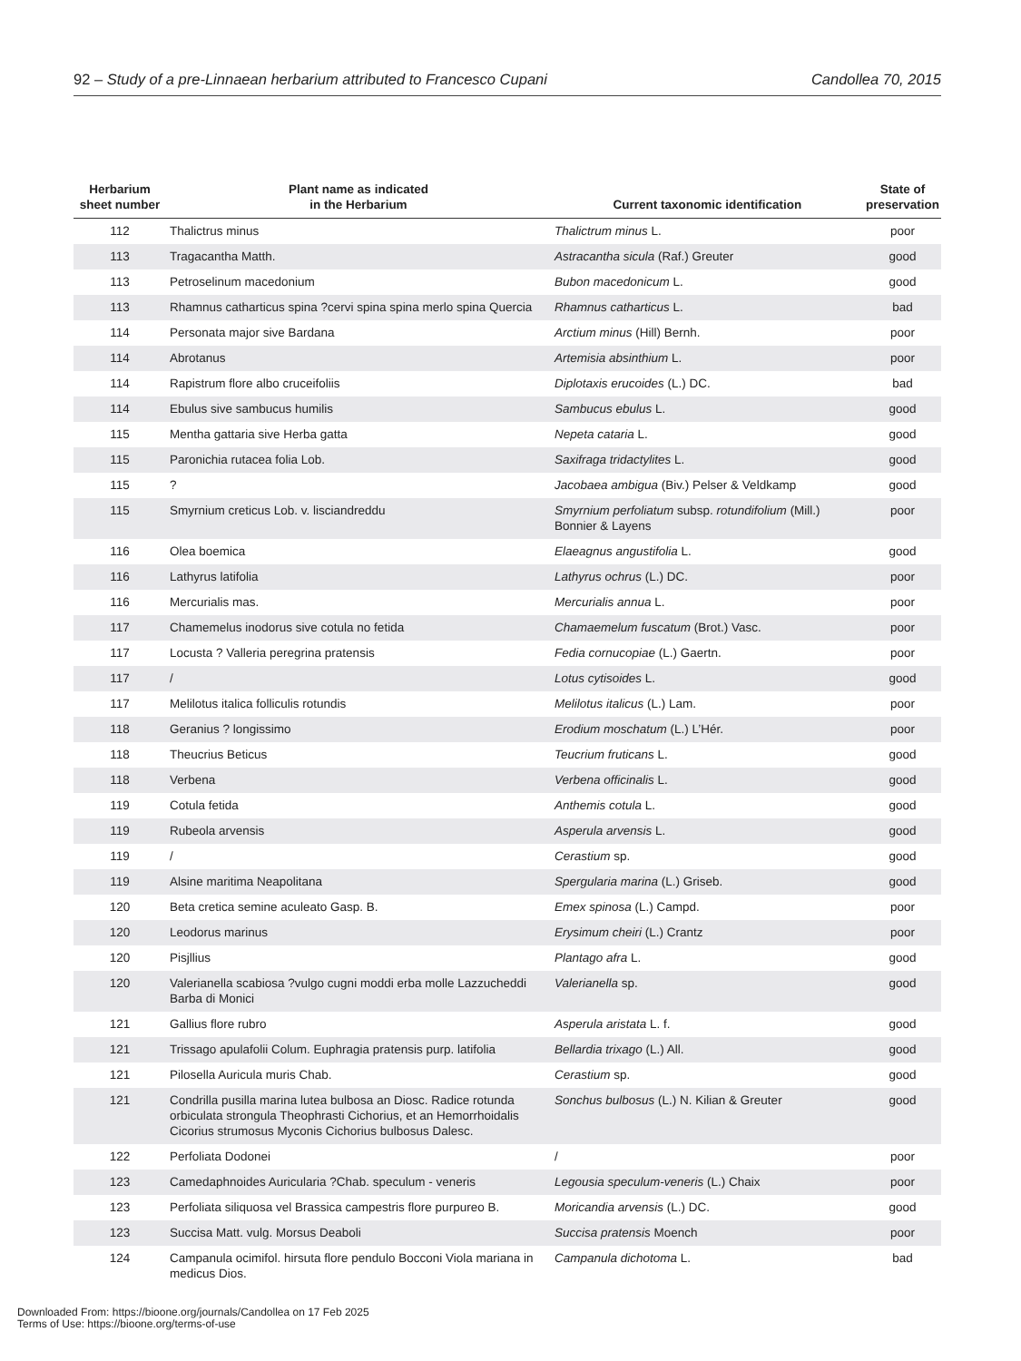92 – Study of a pre-Linnaean herbarium attributed to Francesco Cupani Candollea 70, 2015
| Herbarium sheet number | Plant name as indicated in the Herbarium | Current taxonomic identification | State of preservation |
| --- | --- | --- | --- |
| 112 | Thalictrus minus | Thalictrum minus L. | poor |
| 113 | Tragacantha Matth. | Astracantha sicula (Raf.) Greuter | good |
| 113 | Petroselinum macedonium | Bubon macedonicum L. | good |
| 113 | Rhamnus catharticus spina ?cervi spina spina merlo spina Quercia | Rhamnus catharticus L. | bad |
| 114 | Personata major sive Bardana | Arctium minus (Hill) Bernh. | poor |
| 114 | Abrotanus | Artemisia absinthium L. | poor |
| 114 | Rapistrum flore albo cruceifoliis | Diplotaxis erucoides (L.) DC. | bad |
| 114 | Ebulus sive sambucus humilis | Sambucus ebulus L. | good |
| 115 | Mentha gattaria sive Herba gatta | Nepeta cataria L. | good |
| 115 | Paronichia rutacea folia Lob. | Saxifraga tridactylites L. | good |
| 115 | ? | Jacobaea ambigua (Biv.) Pelser & Veldkamp | good |
| 115 | Smyrnium creticus Lob. v. lisciandreddu | Smyrnium perfoliatum subsp. rotundifolium (Mill.) Bonnier & Layens | poor |
| 116 | Olea boemica | Elaeagnus angustifolia L. | good |
| 116 | Lathyrus latifolia | Lathyrus ochrus (L.) DC. | poor |
| 116 | Mercurialis mas. | Mercurialis annua L. | poor |
| 117 | Chamemelus inodorus sive cotula no fetida | Chamaemelum fuscatum (Brot.) Vasc. | poor |
| 117 | Locusta ? Valleria peregrina pratensis | Fedia cornucopiae (L.) Gaertn. | poor |
| 117 | / | Lotus cytisoides L. | good |
| 117 | Melilotus italica folliculis rotundis | Melilotus italicus (L.) Lam. | poor |
| 118 | Geranius ? longissimo | Erodium moschatum (L.) L’Hér. | poor |
| 118 | Theucrius Beticus | Teucrium fruticans L. | good |
| 118 | Verbena | Verbena officinalis L. | good |
| 119 | Cotula fetida | Anthemis cotula L. | good |
| 119 | Rubeola arvensis | Asperula arvensis L. | good |
| 119 | / | Cerastium sp. | good |
| 119 | Alsine maritima Neapolitana | Spergularia marina (L.) Griseb. | good |
| 120 | Beta cretica semine aculeato Gasp. B. | Emex spinosa (L.) Campd. | poor |
| 120 | Leodorus marinus | Erysimum cheiri (L.) Crantz | poor |
| 120 | Pisjllius | Plantago afra L. | good |
| 120 | Valerianella scabiosa ?vulgo cugni moddi erba molle Lazzucheddi Barba di Monici | Valerianella sp. | good |
| 121 | Gallius flore rubro | Asperula aristata L. f. | good |
| 121 | Trissago apulafolii Colum. Euphragia pratensis purp. latifolia | Bellardia trixago (L.) All. | good |
| 121 | Pilosella Auricula muris Chab. | Cerastium sp. | good |
| 121 | Condrilla pusilla marina lutea bulbosa an Diosc. Radice rotunda orbiculata strongula Theophrasti Cichorius, et an Hemorrhoidalis Cicorius strumosus Myconis Cichorius bulbosus Dalesc. | Sonchus bulbosus (L.) N. Kilian & Greuter | good |
| 122 | Perfoliata Dodonei | / | poor |
| 123 | Camedaphnoides Auricularia ?Chab. speculum - veneris | Legousia speculum-veneris (L.) Chaix | poor |
| 123 | Perfoliata siliquosa vel Brassica campestris flore purpureo B. | Moricandia arvensis (L.) DC. | good |
| 123 | Succisa Matt. vulg. Morsus Deaboli | Succisa pratensis Moench | poor |
| 124 | Campanula ocimifol. hirsuta flore pendulo Bocconi Viola mariana in medicus Dios. | Campanula dichotoma L. | bad |
Downloaded From: https://bioone.org/journals/Candollea on 17 Feb 2025
Terms of Use: https://bioone.org/terms-of-use